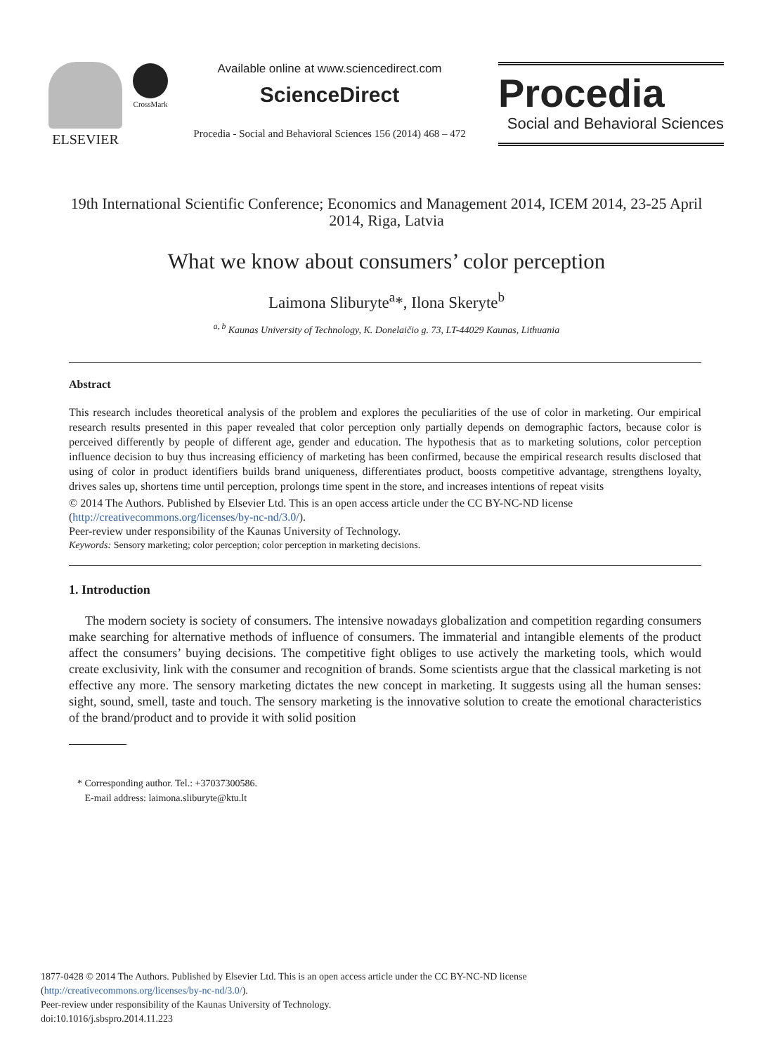ELSEVIER
CrossMark
Available online at www.sciencedirect.com
ScienceDirect
Procedia - Social and Behavioral Sciences 156 (2014) 468 – 472
Procedia
Social and Behavioral Sciences
19th International Scientific Conference; Economics and Management 2014, ICEM 2014, 23-25 April 2014, Riga, Latvia
What we know about consumers’ color perception
Laimona Sliburyte<sup>a</sup>*, Ilona Skeryte<sup>b</sup>
<sup>a, b</sup> Kaunas University of Technology, K. Donelaičio g. 73, LT-44029 Kaunas, Lithuania
Abstract
This research includes theoretical analysis of the problem and explores the peculiarities of the use of color in marketing. Our empirical research results presented in this paper revealed that color perception only partially depends on demographic factors, because color is perceived differently by people of different age, gender and education. The hypothesis that as to marketing solutions, color perception influence decision to buy thus increasing efficiency of marketing has been confirmed, because the empirical research results disclosed that using of color in product identifiers builds brand uniqueness, differentiates product, boosts competitive advantage, strengthens loyalty, drives sales up, shortens time until perception, prolongs time spent in the store, and increases intentions of repeat visits
© 2014 The Authors. Published by Elsevier Ltd. This is an open access article under the CC BY-NC-ND license
(http://creativecommons.org/licenses/by-nc-nd/3.0/).
Peer-review under responsibility of the Kaunas University of Technology.
Keywords: Sensory marketing; color perception; color perception in marketing decisions.
1. Introduction
The modern society is society of consumers. The intensive nowadays globalization and competition regarding consumers make searching for alternative methods of influence of consumers. The immaterial and intangible elements of the product affect the consumers’ buying decisions. The competitive fight obliges to use actively the marketing tools, which would create exclusivity, link with the consumer and recognition of brands. Some scientists argue that the classical marketing is not effective any more. The sensory marketing dictates the new concept in marketing. It suggests using all the human senses: sight, sound, smell, taste and touch. The sensory marketing is the innovative solution to create the emotional characteristics of the brand/product and to provide it with solid position
* Corresponding author. Tel.: +37037300586.
E-mail address: laimona.sliburyte@ktu.lt
1877-0428 © 2014 The Authors. Published by Elsevier Ltd. This is an open access article under the CC BY-NC-ND license
(http://creativecommons.org/licenses/by-nc-nd/3.0/).
Peer-review under responsibility of the Kaunas University of Technology.
doi:10.1016/j.sbspro.2014.11.223